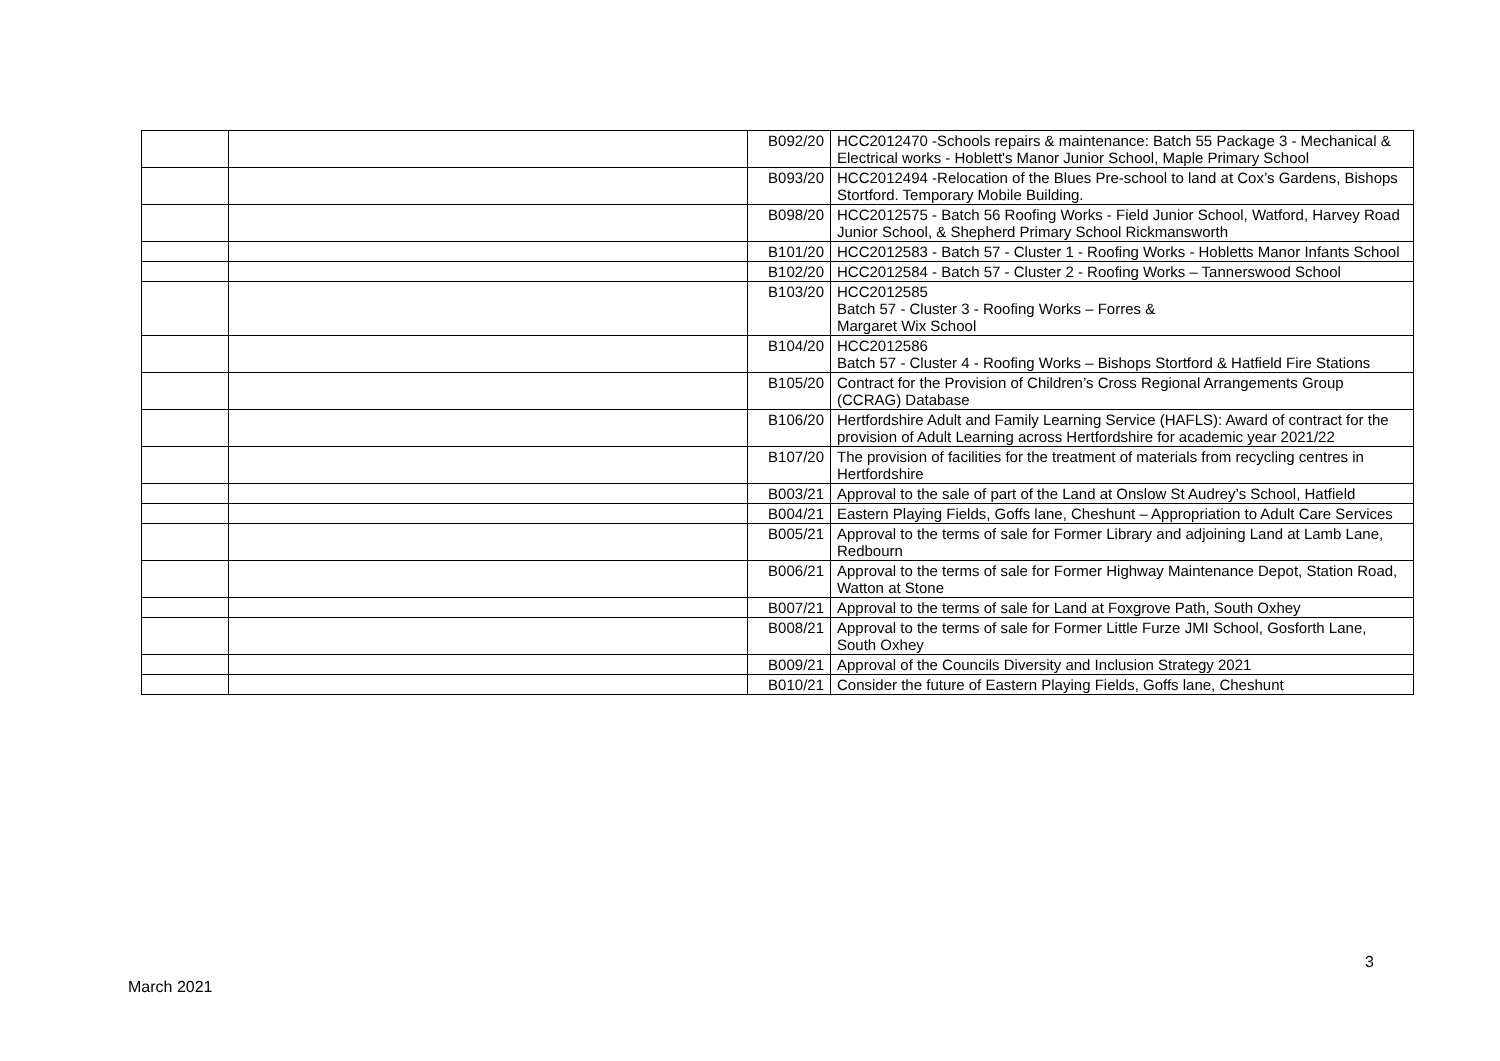| | | B092/20 | HCC2012470 -Schools repairs & maintenance: Batch 55 Package 3 - Mechanical & Electrical works - Hoblett's Manor Junior School, Maple Primary School |
| | | B093/20 | HCC2012494 -Relocation of the Blues Pre-school to land at Cox’s Gardens, Bishops Stortford. Temporary Mobile Building. |
| | | B098/20 | HCC2012575 - Batch 56 Roofing Works - Field Junior School, Watford, Harvey Road Junior School, & Shepherd Primary School Rickmansworth |
| | | B101/20 | HCC2012583 - Batch 57 - Cluster 1 - Roofing Works - Hobletts Manor Infants School |
| | | B102/20 | HCC2012584 - Batch 57 - Cluster 2 - Roofing Works – Tannerswood School |
| | | B103/20 | HCC2012585 Batch 57 - Cluster 3 - Roofing Works – Forres & Margaret Wix School |
| | | B104/20 | HCC2012586 Batch 57 - Cluster 4 - Roofing Works – Bishops Stortford & Hatfield Fire Stations |
| | | B105/20 | Contract for the Provision of Children’s Cross Regional Arrangements Group (CCRAG) Database |
| | | B106/20 | Hertfordshire Adult and Family Learning Service (HAFLS): Award of contract for the provision of Adult Learning across Hertfordshire for academic year 2021/22 |
| | | B107/20 | The provision of facilities for the treatment of materials from recycling centres in Hertfordshire |
| | | B003/21 | Approval to the sale of part of the Land at Onslow St Audrey’s School, Hatfield |
| | | B004/21 | Eastern Playing Fields, Goffs lane, Cheshunt – Appropriation to Adult Care Services |
| | | B005/21 | Approval to the terms of sale for Former Library and adjoining Land at Lamb Lane, Redbourn |
| | | B006/21 | Approval to the terms of sale for Former Highway Maintenance Depot, Station Road, Watton at Stone |
| | | B007/21 | Approval to the terms of sale for Land at Foxgrove Path, South Oxhey |
| | | B008/21 | Approval to the terms of sale for Former Little Furze JMI School, Gosforth Lane, South Oxhey |
| | | B009/21 | Approval of the Councils Diversity and Inclusion Strategy 2021 |
| | | B010/21 | Consider the future of Eastern Playing Fields, Goffs lane, Cheshunt |
3
March 2021